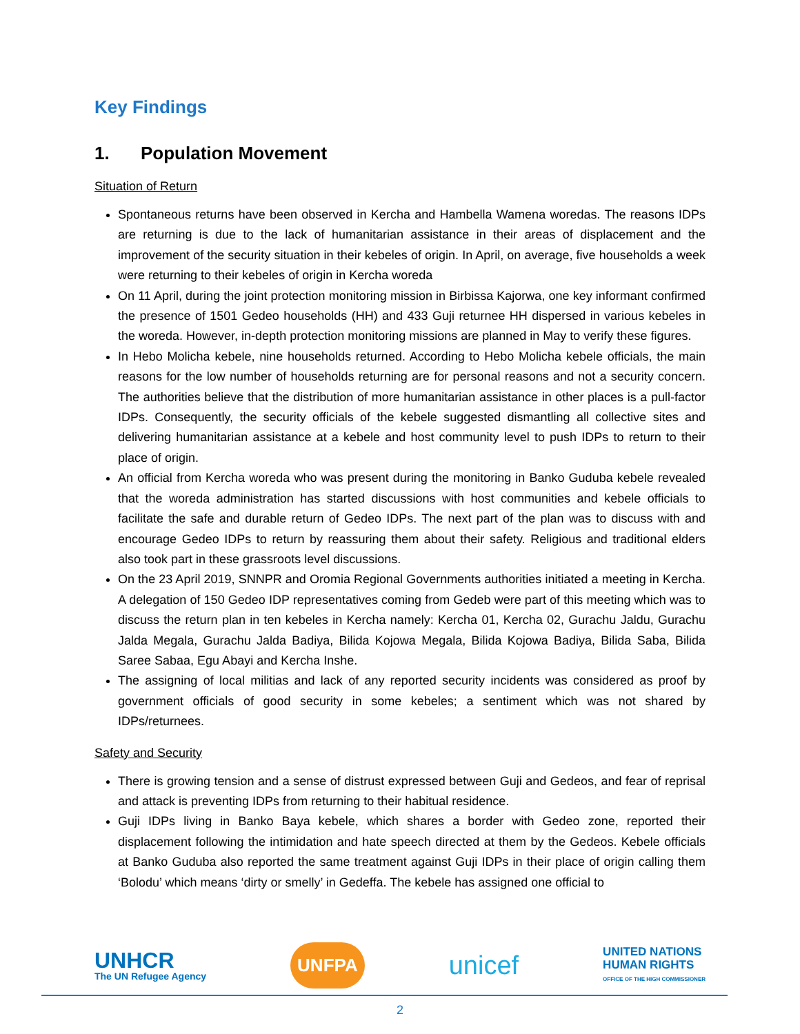Key Findings
1. Population Movement
Situation of Return
Spontaneous returns have been observed in Kercha and Hambella Wamena woredas. The reasons IDPs are returning is due to the lack of humanitarian assistance in their areas of displacement and the improvement of the security situation in their kebeles of origin. In April, on average, five households a week were returning to their kebeles of origin in Kercha woreda
On 11 April, during the joint protection monitoring mission in Birbissa Kajorwa, one key informant confirmed the presence of 1501 Gedeo households (HH) and 433 Guji returnee HH dispersed in various kebeles in the woreda. However, in-depth protection monitoring missions are planned in May to verify these figures.
In Hebo Molicha kebele, nine households returned. According to Hebo Molicha kebele officials, the main reasons for the low number of households returning are for personal reasons and not a security concern. The authorities believe that the distribution of more humanitarian assistance in other places is a pull-factor IDPs. Consequently, the security officials of the kebele suggested dismantling all collective sites and delivering humanitarian assistance at a kebele and host community level to push IDPs to return to their place of origin.
An official from Kercha woreda who was present during the monitoring in Banko Guduba kebele revealed that the woreda administration has started discussions with host communities and kebele officials to facilitate the safe and durable return of Gedeo IDPs. The next part of the plan was to discuss with and encourage Gedeo IDPs to return by reassuring them about their safety. Religious and traditional elders also took part in these grassroots level discussions.
On the 23 April 2019, SNNPR and Oromia Regional Governments authorities initiated a meeting in Kercha. A delegation of 150 Gedeo IDP representatives coming from Gedeb were part of this meeting which was to discuss the return plan in ten kebeles in Kercha namely: Kercha 01, Kercha 02, Gurachu Jaldu, Gurachu Jalda Megala, Gurachu Jalda Badiya, Bilida Kojowa Megala, Bilida Kojowa Badiya, Bilida Saba, Bilida Saree Sabaa, Egu Abayi and Kercha Inshe.
The assigning of local militias and lack of any reported security incidents was considered as proof by government officials of good security in some kebeles; a sentiment which was not shared by IDPs/returnees.
Safety and Security
There is growing tension and a sense of distrust expressed between Guji and Gedeos, and fear of reprisal and attack is preventing IDPs from returning to their habitual residence.
Guji IDPs living in Banko Baya kebele, which shares a border with Gedeo zone, reported their displacement following the intimidation and hate speech directed at them by the Gedeos. Kebele officials at Banko Guduba also reported the same treatment against Guji IDPs in their place of origin calling them ‘Bolodu’ which means ‘dirty or smelly’ in Gedeffa. The kebele has assigned one official to
UNHCR
The UN Refugee Agency
UNFPA
unicef
UNITED NATIONS
HUMAN RIGHTS
OFFICE OF THE HIGH COMMISSIONER
2